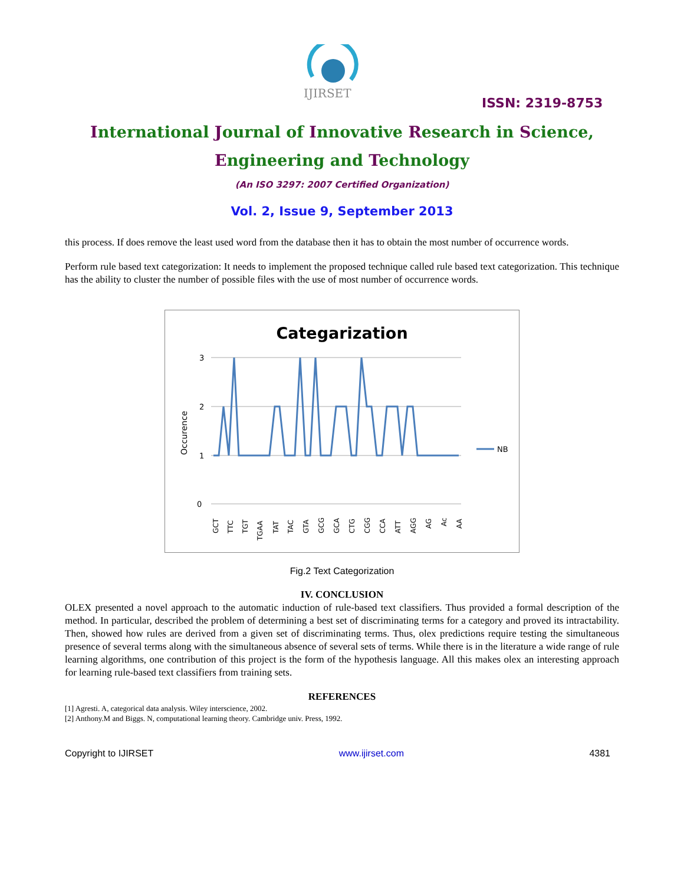IJIRSET
ISSN: 2319-8753
International Journal of Innovative Research in Science,
Engineering and Technology
(An ISO 3297: 2007 Certified Organization)
Vol. 2, Issue 9, September 2013
this process. If does remove the least used word from the database then it has to obtain the most number of occurrence words.
Perform rule based text categorization: It needs to implement the proposed technique called rule based text categorization. This technique has the ability to cluster the number of possible files with the use of most number of occurrence words.
Categarization
3
2
1
0
Occurence
NB
GCT
TTC
TGT
TGAA
TAT
TAC
GTA
GCG
GCA
CTG
CGG
CCA
ATT
AGG
AG
Ac
AA
Fig.2 Text Categorization
IV. CONCLUSION
OLEX presented a novel approach to the automatic induction of rule-based text classifiers. Thus provided a formal description of the method. In particular, described the problem of determining a best set of discriminating terms for a category and proved its intractability. Then, showed how rules are derived from a given set of discriminating terms. Thus, olex predictions require testing the simultaneous presence of several terms along with the simultaneous absence of several sets of terms. While there is in the literature a wide range of rule learning algorithms, one contribution of this project is the form of the hypothesis language. All this makes olex an interesting approach for learning rule-based text classifiers from training sets.
REFERENCES
[1] Agresti. A, categorical data analysis. Wiley interscience, 2002.
[2] Anthony.M and Biggs. N, computational learning theory. Cambridge univ. Press, 1992.
Copyright to IJIRSET www.ijirset.com 4381